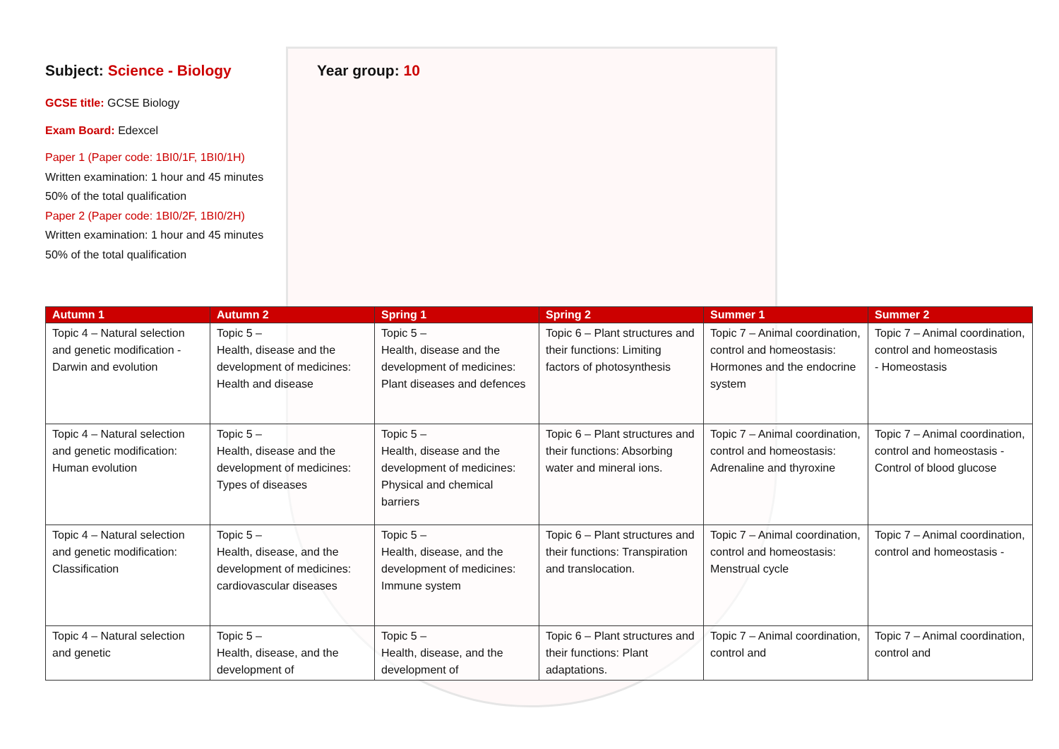Subject: Science - Biology
GCSE title: GCSE Biology
Exam Board: Edexcel
Paper 1 (Paper code: 1BI0/1F, 1BI0/1H)
Written examination: 1 hour and 45 minutes
50% of the total qualification
Paper 2 (Paper code: 1BI0/2F, 1BI0/2H)
Written examination: 1 hour and 45 minutes
50% of the total qualification
Year group: 10
| Autumn 1 | Autumn 2 | Spring 1 | Spring 2 | Summer 1 | Summer 2 |
| --- | --- | --- | --- | --- | --- |
| Topic 4 – Natural selection and genetic modification - Darwin and evolution | Topic 5 – Health, disease and the development of medicines: Health and disease | Topic 5 – Health, disease and the development of medicines: Plant diseases and defences | Topic 6 – Plant structures and their functions: Limiting factors of photosynthesis | Topic 7 – Animal coordination, control and homeostasis: Hormones and the endocrine system | Topic 7 – Animal coordination, control and homeostasis - Homeostasis |
| Topic 4 – Natural selection and genetic modification: Human evolution | Topic 5 – Health, disease and the development of medicines: Types of diseases | Topic 5 – Health, disease and the development of medicines: Physical and chemical barriers | Topic 6 – Plant structures and their functions: Absorbing water and mineral ions. | Topic 7 – Animal coordination, control and homeostasis: Adrenaline and thyroxine | Topic 7 – Animal coordination, control and homeostasis - Control of blood glucose |
| Topic 4 – Natural selection and genetic modification: Classification | Topic 5 – Health, disease, and the development of medicines: cardiovascular diseases | Topic 5 – Health, disease, and the development of medicines: Immune system | Topic 6 – Plant structures and their functions: Transpiration and translocation. | Topic 7 – Animal coordination, control and homeostasis: Menstrual cycle | Topic 7 – Animal coordination, control and homeostasis - |
| Topic 4 – Natural selection and genetic | Topic 5 – Health, disease, and the development of | Topic 5 – Health, disease, and the development of | Topic 6 – Plant structures and their functions: Plant adaptations. | Topic 7 – Animal coordination, control and | Topic 7 – Animal coordination, control and |